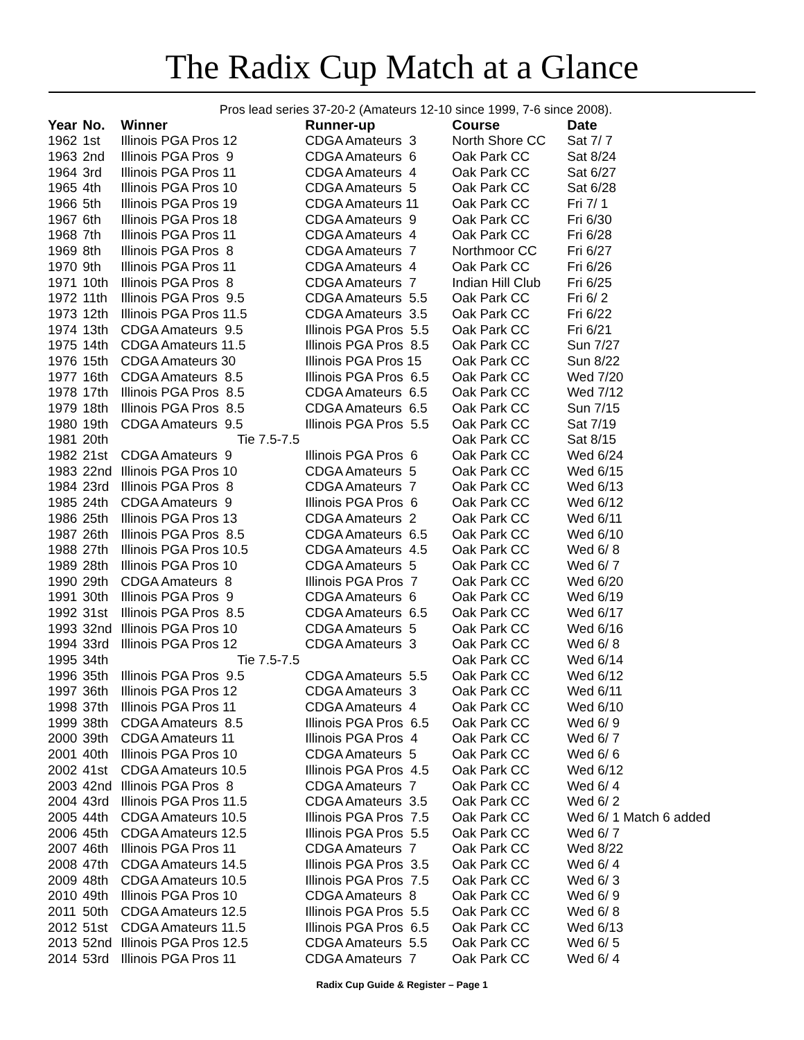The Radix Cup Match at a Glance
Pros lead series 37-20-2 (Amateurs 12-10 since 1999, 7-6 since 2008).
| Year | No. | Winner | Runner-up | Course | Date |
| --- | --- | --- | --- | --- | --- |
| 1962 | 1st | Illinois PGA Pros 12 | CDGA Amateurs 3 | North Shore CC | Sat 7/ 7 |
| 1963 | 2nd | Illinois PGA Pros 9 | CDGA Amateurs 6 | Oak Park CC | Sat 8/24 |
| 1964 | 3rd | Illinois PGA Pros 11 | CDGA Amateurs 4 | Oak Park CC | Sat 6/27 |
| 1965 | 4th | Illinois PGA Pros 10 | CDGA Amateurs 5 | Oak Park CC | Sat 6/28 |
| 1966 | 5th | Illinois PGA Pros 19 | CDGA Amateurs 11 | Oak Park CC | Fri 7/ 1 |
| 1967 | 6th | Illinois PGA Pros 18 | CDGA Amateurs 9 | Oak Park CC | Fri 6/30 |
| 1968 | 7th | Illinois PGA Pros 11 | CDGA Amateurs 4 | Oak Park CC | Fri 6/28 |
| 1969 | 8th | Illinois PGA Pros 8 | CDGA Amateurs 7 | Northmoor CC | Fri 6/27 |
| 1970 | 9th | Illinois PGA Pros 11 | CDGA Amateurs 4 | Oak Park CC | Fri 6/26 |
| 1971 | 10th | Illinois PGA Pros 8 | CDGA Amateurs 7 | Indian Hill Club | Fri 6/25 |
| 1972 | 11th | Illinois PGA Pros 9.5 | CDGA Amateurs 5.5 | Oak Park CC | Fri 6/ 2 |
| 1973 | 12th | Illinois PGA Pros 11.5 | CDGA Amateurs 3.5 | Oak Park CC | Fri 6/22 |
| 1974 | 13th | CDGA Amateurs 9.5 | Illinois PGA Pros 5.5 | Oak Park CC | Fri 6/21 |
| 1975 | 14th | CDGA Amateurs 11.5 | Illinois PGA Pros 8.5 | Oak Park CC | Sun 7/27 |
| 1976 | 15th | CDGA Amateurs 30 | Illinois PGA Pros 15 | Oak Park CC | Sun 8/22 |
| 1977 | 16th | CDGA Amateurs 8.5 | Illinois PGA Pros 6.5 | Oak Park CC | Wed 7/20 |
| 1978 | 17th | Illinois PGA Pros 8.5 | CDGA Amateurs 6.5 | Oak Park CC | Wed 7/12 |
| 1979 | 18th | Illinois PGA Pros 8.5 | CDGA Amateurs 6.5 | Oak Park CC | Sun 7/15 |
| 1980 | 19th | CDGA Amateurs 9.5 | Illinois PGA Pros 5.5 | Oak Park CC | Sat 7/19 |
| 1981 | 20th | Tie 7.5-7.5 | | Oak Park CC | Sat 8/15 |
| 1982 | 21st | CDGA Amateurs 9 | Illinois PGA Pros 6 | Oak Park CC | Wed 6/24 |
| 1983 | 22nd | Illinois PGA Pros 10 | CDGA Amateurs 5 | Oak Park CC | Wed 6/15 |
| 1984 | 23rd | Illinois PGA Pros 8 | CDGA Amateurs 7 | Oak Park CC | Wed 6/13 |
| 1985 | 24th | CDGA Amateurs 9 | Illinois PGA Pros 6 | Oak Park CC | Wed 6/12 |
| 1986 | 25th | Illinois PGA Pros 13 | CDGA Amateurs 2 | Oak Park CC | Wed 6/11 |
| 1987 | 26th | Illinois PGA Pros 8.5 | CDGA Amateurs 6.5 | Oak Park CC | Wed 6/10 |
| 1988 | 27th | Illinois PGA Pros 10.5 | CDGA Amateurs 4.5 | Oak Park CC | Wed 6/ 8 |
| 1989 | 28th | Illinois PGA Pros 10 | CDGA Amateurs 5 | Oak Park CC | Wed 6/ 7 |
| 1990 | 29th | CDGA Amateurs 8 | Illinois PGA Pros 7 | Oak Park CC | Wed 6/20 |
| 1991 | 30th | Illinois PGA Pros 9 | CDGA Amateurs 6 | Oak Park CC | Wed 6/19 |
| 1992 | 31st | Illinois PGA Pros 8.5 | CDGA Amateurs 6.5 | Oak Park CC | Wed 6/17 |
| 1993 | 32nd | Illinois PGA Pros 10 | CDGA Amateurs 5 | Oak Park CC | Wed 6/16 |
| 1994 | 33rd | Illinois PGA Pros 12 | CDGA Amateurs 3 | Oak Park CC | Wed 6/ 8 |
| 1995 | 34th | Tie 7.5-7.5 | | Oak Park CC | Wed 6/14 |
| 1996 | 35th | Illinois PGA Pros 9.5 | CDGA Amateurs 5.5 | Oak Park CC | Wed 6/12 |
| 1997 | 36th | Illinois PGA Pros 12 | CDGA Amateurs 3 | Oak Park CC | Wed 6/11 |
| 1998 | 37th | Illinois PGA Pros 11 | CDGA Amateurs 4 | Oak Park CC | Wed 6/10 |
| 1999 | 38th | CDGA Amateurs 8.5 | Illinois PGA Pros 6.5 | Oak Park CC | Wed 6/ 9 |
| 2000 | 39th | CDGA Amateurs 11 | Illinois PGA Pros 4 | Oak Park CC | Wed 6/ 7 |
| 2001 | 40th | Illinois PGA Pros 10 | CDGA Amateurs 5 | Oak Park CC | Wed 6/ 6 |
| 2002 | 41st | CDGA Amateurs 10.5 | Illinois PGA Pros 4.5 | Oak Park CC | Wed 6/12 |
| 2003 | 42nd | Illinois PGA Pros 8 | CDGA Amateurs 7 | Oak Park CC | Wed 6/ 4 |
| 2004 | 43rd | Illinois PGA Pros 11.5 | CDGA Amateurs 3.5 | Oak Park CC | Wed 6/ 2 |
| 2005 | 44th | CDGA Amateurs 10.5 | Illinois PGA Pros 7.5 | Oak Park CC | Wed 6/ 1 Match 6 added |
| 2006 | 45th | CDGA Amateurs 12.5 | Illinois PGA Pros 5.5 | Oak Park CC | Wed 6/ 7 |
| 2007 | 46th | Illinois PGA Pros 11 | CDGA Amateurs 7 | Oak Park CC | Wed 8/22 |
| 2008 | 47th | CDGA Amateurs 14.5 | Illinois PGA Pros 3.5 | Oak Park CC | Wed 6/ 4 |
| 2009 | 48th | CDGA Amateurs 10.5 | Illinois PGA Pros 7.5 | Oak Park CC | Wed 6/ 3 |
| 2010 | 49th | Illinois PGA Pros 10 | CDGA Amateurs 8 | Oak Park CC | Wed 6/ 9 |
| 2011 | 50th | CDGA Amateurs 12.5 | Illinois PGA Pros 5.5 | Oak Park CC | Wed 6/ 8 |
| 2012 | 51st | CDGA Amateurs 11.5 | Illinois PGA Pros 6.5 | Oak Park CC | Wed 6/13 |
| 2013 | 52nd | Illinois PGA Pros 12.5 | CDGA Amateurs 5.5 | Oak Park CC | Wed 6/ 5 |
| 2014 | 53rd | Illinois PGA Pros 11 | CDGA Amateurs 7 | Oak Park CC | Wed 6/ 4 |
Radix Cup Guide & Register – Page 1